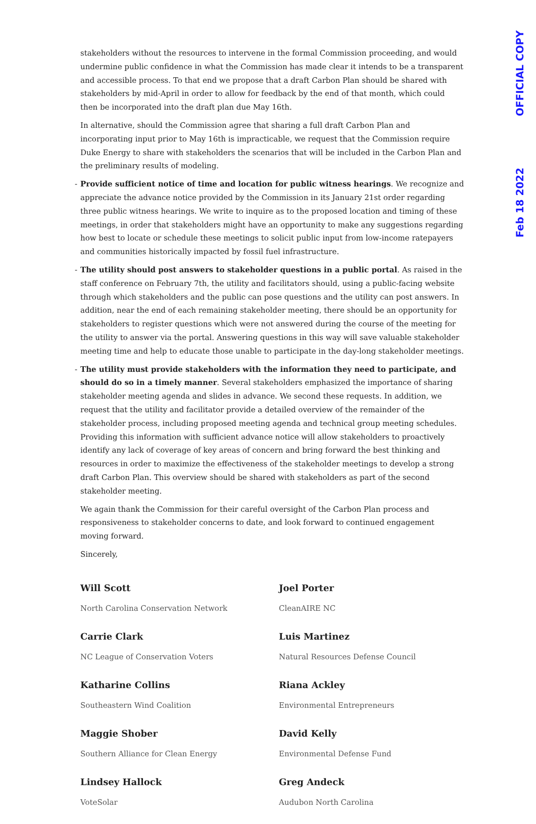Feb 18 2022 OFFICIAL COPY
stakeholders without the resources to intervene in the formal Commission proceeding, and would undermine public confidence in what the Commission has made clear it intends to be a transparent and accessible process. To that end we propose that a draft Carbon Plan should be shared with stakeholders by mid-April in order to allow for feedback by the end of that month, which could then be incorporated into the draft plan due May 16th.
In alternative, should the Commission agree that sharing a full draft Carbon Plan and incorporating input prior to May 16th is impracticable, we request that the Commission require Duke Energy to share with stakeholders the scenarios that will be included in the Carbon Plan and the preliminary results of modeling.
- Provide sufficient notice of time and location for public witness hearings. We recognize and appreciate the advance notice provided by the Commission in its January 21st order regarding three public witness hearings. We write to inquire as to the proposed location and timing of these meetings, in order that stakeholders might have an opportunity to make any suggestions regarding how best to locate or schedule these meetings to solicit public input from low-income ratepayers and communities historically impacted by fossil fuel infrastructure.
- The utility should post answers to stakeholder questions in a public portal. As raised in the staff conference on February 7th, the utility and facilitators should, using a public-facing website through which stakeholders and the public can pose questions and the utility can post answers. In addition, near the end of each remaining stakeholder meeting, there should be an opportunity for stakeholders to register questions which were not answered during the course of the meeting for the utility to answer via the portal. Answering questions in this way will save valuable stakeholder meeting time and help to educate those unable to participate in the day-long stakeholder meetings.
- The utility must provide stakeholders with the information they need to participate, and should do so in a timely manner. Several stakeholders emphasized the importance of sharing stakeholder meeting agenda and slides in advance. We second these requests. In addition, we request that the utility and facilitator provide a detailed overview of the remainder of the stakeholder process, including proposed meeting agenda and technical group meeting schedules. Providing this information with sufficient advance notice will allow stakeholders to proactively identify any lack of coverage of key areas of concern and bring forward the best thinking and resources in order to maximize the effectiveness of the stakeholder meetings to develop a strong draft Carbon Plan. This overview should be shared with stakeholders as part of the second stakeholder meeting.
We again thank the Commission for their careful oversight of the Carbon Plan process and responsiveness to stakeholder concerns to date, and look forward to continued engagement moving forward.
Sincerely,
Will Scott
North Carolina Conservation Network
Joel Porter
CleanAIRE NC
Carrie Clark
NC League of Conservation Voters
Luis Martinez
Natural Resources Defense Council
Katharine Collins
Southeastern Wind Coalition
Riana Ackley
Environmental Entrepreneurs
Maggie Shober
Southern Alliance for Clean Energy
David Kelly
Environmental Defense Fund
Lindsey Hallock
VoteSolar
Greg Andeck
Audubon North Carolina